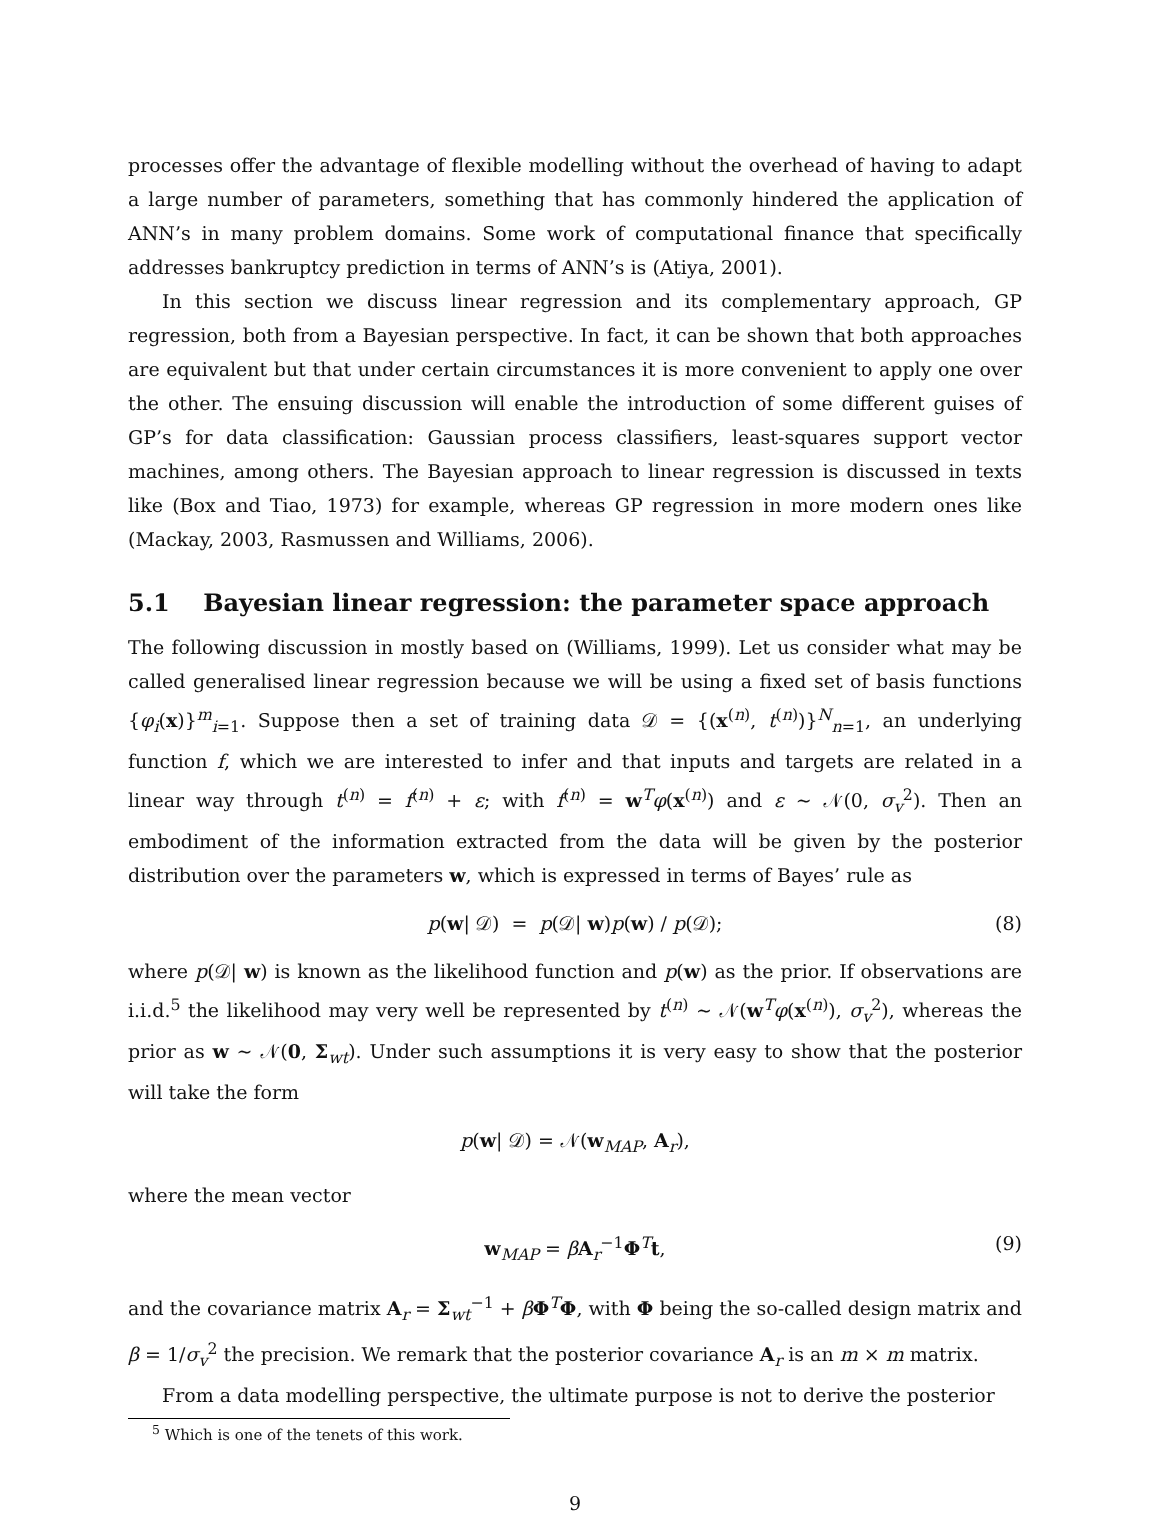processes offer the advantage of flexible modelling without the overhead of having to adapt a large number of parameters, something that has commonly hindered the application of ANN’s in many problem domains. Some work of computational finance that specifically addresses bankruptcy prediction in terms of ANN’s is (Atiya, 2001).
In this section we discuss linear regression and its complementary approach, GP regression, both from a Bayesian perspective. In fact, it can be shown that both approaches are equivalent but that under certain circumstances it is more convenient to apply one over the other. The ensuing discussion will enable the introduction of some different guises of GP’s for data classification: Gaussian process classifiers, least-squares support vector machines, among others. The Bayesian approach to linear regression is discussed in texts like (Box and Tiao, 1973) for example, whereas GP regression in more modern ones like (Mackay, 2003, Rasmussen and Williams, 2006).
5.1 Bayesian linear regression: the parameter space approach
The following discussion in mostly based on (Williams, 1999). Let us consider what may be called generalised linear regression because we will be using a fixed set of basis functions {φ<sub>i</sub>(x)}<sup>m</sup><sub>i=1</sub>. Suppose then a set of training data 𝒟 = {(x<sup>(n)</sup>, t<sup>(n)</sup>)}<sup>N</sup><sub>n=1</sub>, an underlying function f, which we are interested to infer and that inputs and targets are related in a linear way through t<sup>(n)</sup> = f<sup>(n)</sup> + ε; with f<sup>(n)</sup> = w<sup>T</sup>φ(x<sup>(n)</sup>) and ε ∼ 𝒩(0, σ<sub>v</sub><sup>2</sup>). Then an embodiment of the information extracted from the data will be given by the posterior distribution over the parameters w, which is expressed in terms of Bayes’ rule as
p(w| 𝒟) = p(𝒟| w)p(w) / p(𝒟); (8)
where p(𝒟| w) is known as the likelihood function and p(w) as the prior. If observations are i.i.d.<sup>5</sup> the likelihood may very well be represented by t<sup>(n)</sup> ∼ 𝒩(w<sup>T</sup>φ(x<sup>(n)</sup>), σ<sub>v</sub><sup>2</sup>), whereas the prior as w ∼ 𝒩(0, Σ<sub>wt</sub>). Under such assumptions it is very easy to show that the posterior will take the form
p(w| 𝒟) = 𝒩(w<sub>MAP</sub>, A<sub>r</sub>),
where the mean vector
w<sub>MAP</sub> = βA<sub>r</sub><sup>−1</sup>Φ<sup>T</sup>t, (9)
and the covariance matrix A<sub>r</sub> = Σ<sub>wt</sub><sup>−1</sup> + βΦ<sup>T</sup>Φ, with Φ being the so-called design matrix and β = 1/σ<sub>v</sub><sup>2</sup> the precision. We remark that the posterior covariance A<sub>r</sub> is an m × m matrix.
From a data modelling perspective, the ultimate purpose is not to derive the posterior
<sup>5</sup> Which is one of the tenets of this work.
9